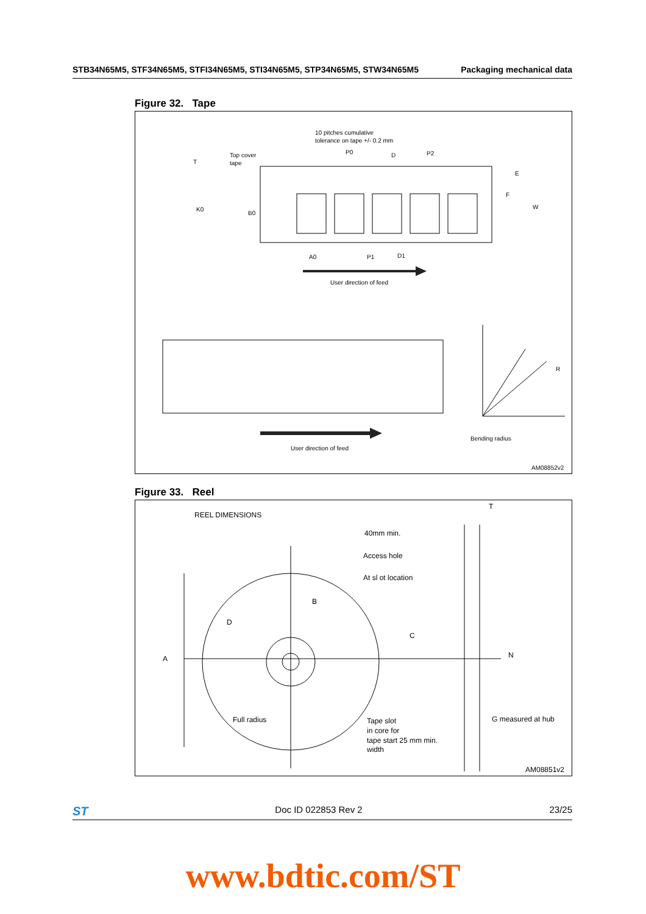STB34N65M5, STF34N65M5, STFI34N65M5, STI34N65M5, STP34N65M5, STW34N65M5 Packaging mechanical data
Figure 32. Tape
10 pitches cumulative
tolerance on tape +/- 0.2 mm
Top cover
tape
T
P0
D
P2
E
F
W
K0
B0
A0
P1
D1
User direction of feed
User direction of feed
R
Bending radius
AM08852v2
Figure 33. Reel
REEL DIMENSIONS
T
40mm min.
Access hole
At sl ot location
B
D
C
A
N
Full radius
Tape slot
in core for
tape start 25 mm min.
width
G measured at hub
AM08851v2
ST Doc ID 022853 Rev 2 23/25
www.bdtic.com/ST